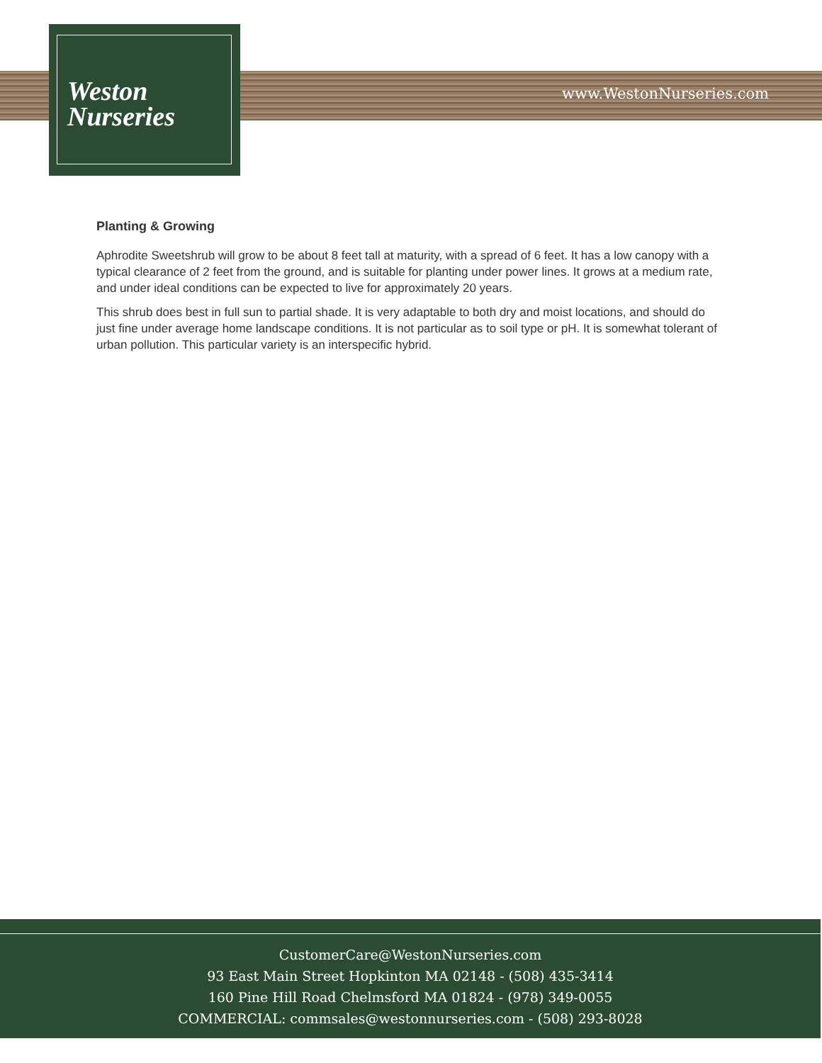Weston
Nurseries
www.WestonNurseries.com
Planting & Growing
Aphrodite Sweetshrub will grow to be about 8 feet tall at maturity, with a spread of 6 feet. It has a low canopy with a typical clearance of 2 feet from the ground, and is suitable for planting under power lines. It grows at a medium rate, and under ideal conditions can be expected to live for approximately 20 years.
This shrub does best in full sun to partial shade. It is very adaptable to both dry and moist locations, and should do just fine under average home landscape conditions. It is not particular as to soil type or pH. It is somewhat tolerant of urban pollution. This particular variety is an interspecific hybrid.
CustomerCare@WestonNurseries.com
93 East Main Street Hopkinton MA 02148 - (508) 435-3414
160 Pine Hill Road Chelmsford MA 01824 - (978) 349-0055
COMMERCIAL: commsales@westonnurseries.com - (508) 293-8028